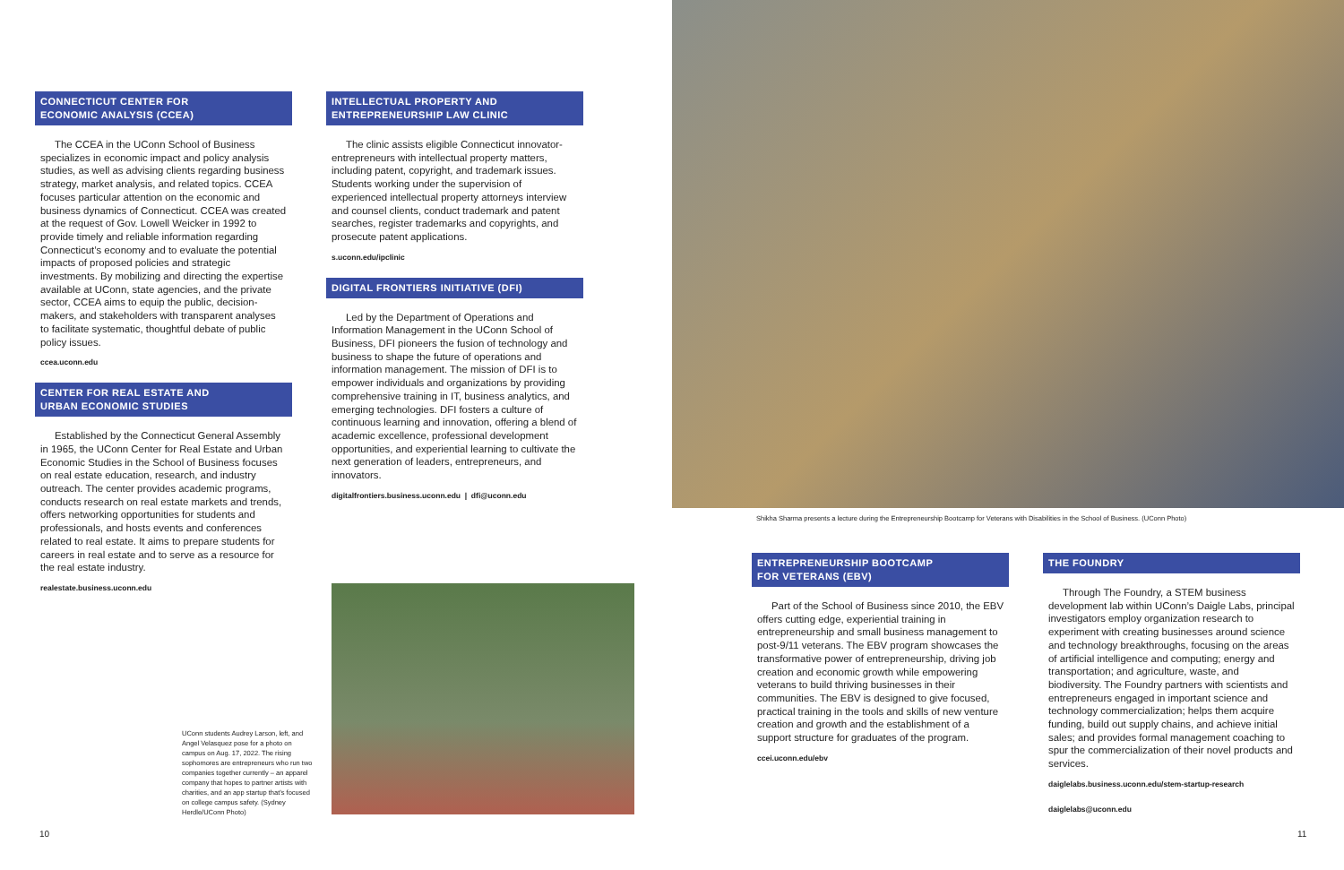CONNECTICUT CENTER FOR
ECONOMIC ANALYSIS (CCEA)
The CCEA in the UConn School of Business specializes in economic impact and policy analysis studies, as well as advising clients regarding business strategy, market analysis, and related topics. CCEA focuses particular attention on the economic and business dynamics of Connecticut. CCEA was created at the request of Gov. Lowell Weicker in 1992 to provide timely and reliable information regarding Connecticut’s economy and to evaluate the potential impacts of proposed policies and strategic investments. By mobilizing and directing the expertise available at UConn, state agencies, and the private sector, CCEA aims to equip the public, decision-makers, and stakeholders with transparent analyses to facilitate systematic, thoughtful debate of public policy issues.
ccea.uconn.edu
CENTER FOR REAL ESTATE AND
URBAN ECONOMIC STUDIES
Established by the Connecticut General Assembly in 1965, the UConn Center for Real Estate and Urban Economic Studies in the School of Business focuses on real estate education, research, and industry outreach. The center provides academic programs, conducts research on real estate markets and trends, offers networking opportunities for students and professionals, and hosts events and conferences related to real estate. It aims to prepare students for careers in real estate and to serve as a resource for the real estate industry.
realestate.business.uconn.edu
INTELLECTUAL PROPERTY AND
ENTREPRENEURSHIP LAW CLINIC
The clinic assists eligible Connecticut innovator-entrepreneurs with intellectual property matters, including patent, copyright, and trademark issues. Students working under the supervision of experienced intellectual property attorneys interview and counsel clients, conduct trademark and patent searches, register trademarks and copyrights, and prosecute patent applications.
s.uconn.edu/ipclinic
DIGITAL FRONTIERS INITIATIVE (DFI)
Led by the Department of Operations and Information Management in the UConn School of Business, DFI pioneers the fusion of technology and business to shape the future of operations and information management. The mission of DFI is to empower individuals and organizations by providing comprehensive training in IT, business analytics, and emerging technologies. DFI fosters a culture of continuous learning and innovation, offering a blend of academic excellence, professional development opportunities, and experiential learning to cultivate the next generation of leaders, entrepreneurs, and innovators.
digitalfrontiers.business.uconn.edu | dfi@uconn.edu
UConn students Audrey Larson, left, and Angel Velasquez pose for a photo on campus on Aug. 17, 2022. The rising sophomores are entrepreneurs who run two companies together currently – an apparel company that hopes to partner artists with charities, and an app startup that’s focused on college campus safety. (Sydney Herdle/UConn Photo)
10
Shikha Sharma presents a lecture during the Entrepreneurship Bootcamp for Veterans with Disabilities in the School of Business. (UConn Photo)
ENTREPRENEURSHIP BOOTCAMP
FOR VETERANS (EBV)
Part of the School of Business since 2010, the EBV offers cutting edge, experiential training in entrepreneurship and small business management to post-9/11 veterans. The EBV program showcases the transformative power of entrepreneurship, driving job creation and economic growth while empowering veterans to build thriving businesses in their communities. The EBV is designed to give focused, practical training in the tools and skills of new venture creation and growth and the establishment of a support structure for graduates of the program.
ccei.uconn.edu/ebv
THE FOUNDRY
Through The Foundry, a STEM business development lab within UConn’s Daigle Labs, principal investigators employ organization research to experiment with creating businesses around science and technology breakthroughs, focusing on the areas of artificial intelligence and computing; energy and transportation; and agriculture, waste, and biodiversity. The Foundry partners with scientists and entrepreneurs engaged in important science and technology commercialization; helps them acquire funding, build out supply chains, and achieve initial sales; and provides formal management coaching to spur the commercialization of their novel products and services.
daiglelabs.business.uconn.edu/stem-startup-research
daiglelabs@uconn.edu
11